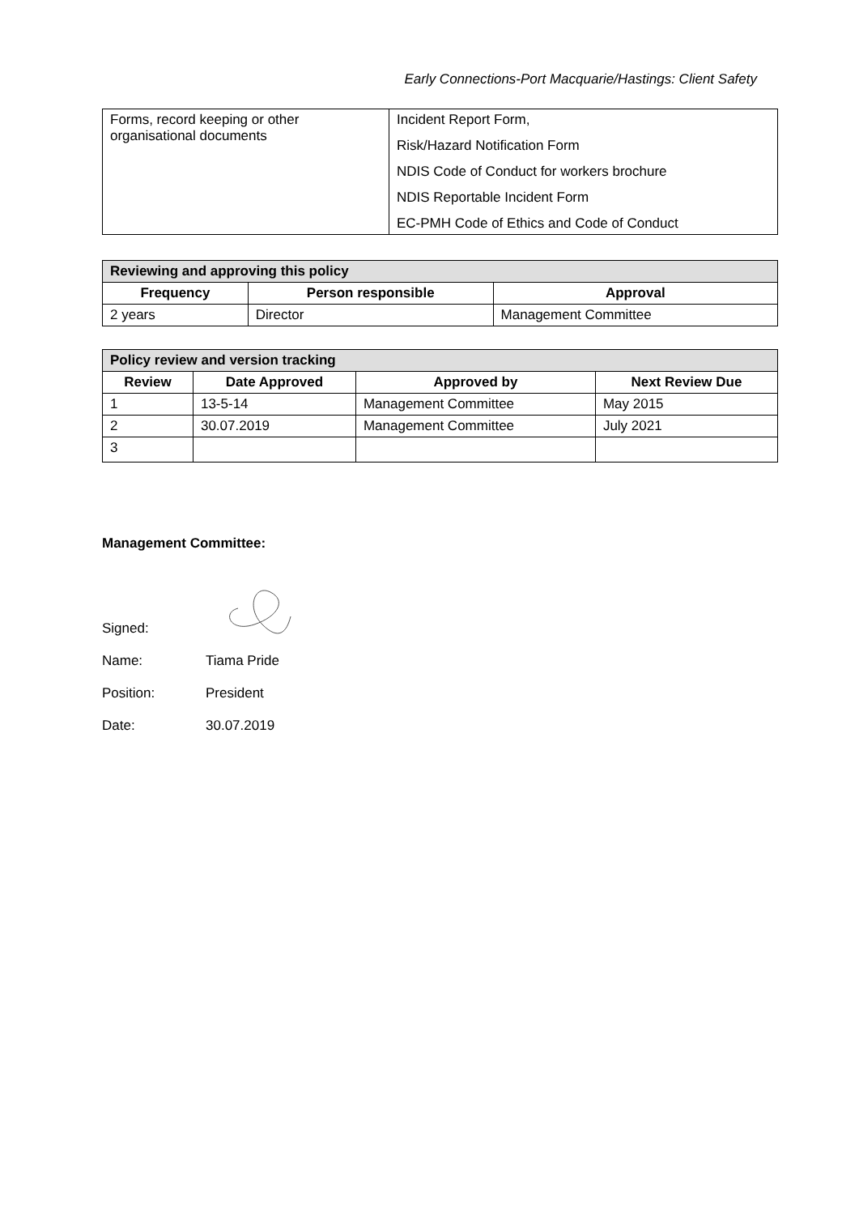Early Connections-Port Macquarie/Hastings: Client Safety
| Forms, record keeping or other organisational documents | Incident Report Form, Risk/Hazard Notification Form NDIS Code of Conduct for workers brochure NDIS Reportable Incident Form EC-PMH Code of Ethics and Code of Conduct |
| Reviewing and approving this policy | | |
| --- | --- | --- |
| Frequency | Person responsible | Approval |
| 2 years | Director | Management Committee |
| Policy review and version tracking | | | |
| --- | --- | --- | --- |
| Review | Date Approved | Approved by | Next Review Due |
| 1 | 13-5-14 | Management Committee | May 2015 |
| 2 | 30.07.2019 | Management Committee | July 2021 |
| 3 | | | |
Management Committee:
Signed:
Name: Tiama Pride
Position: President
Date: 30.07.2019